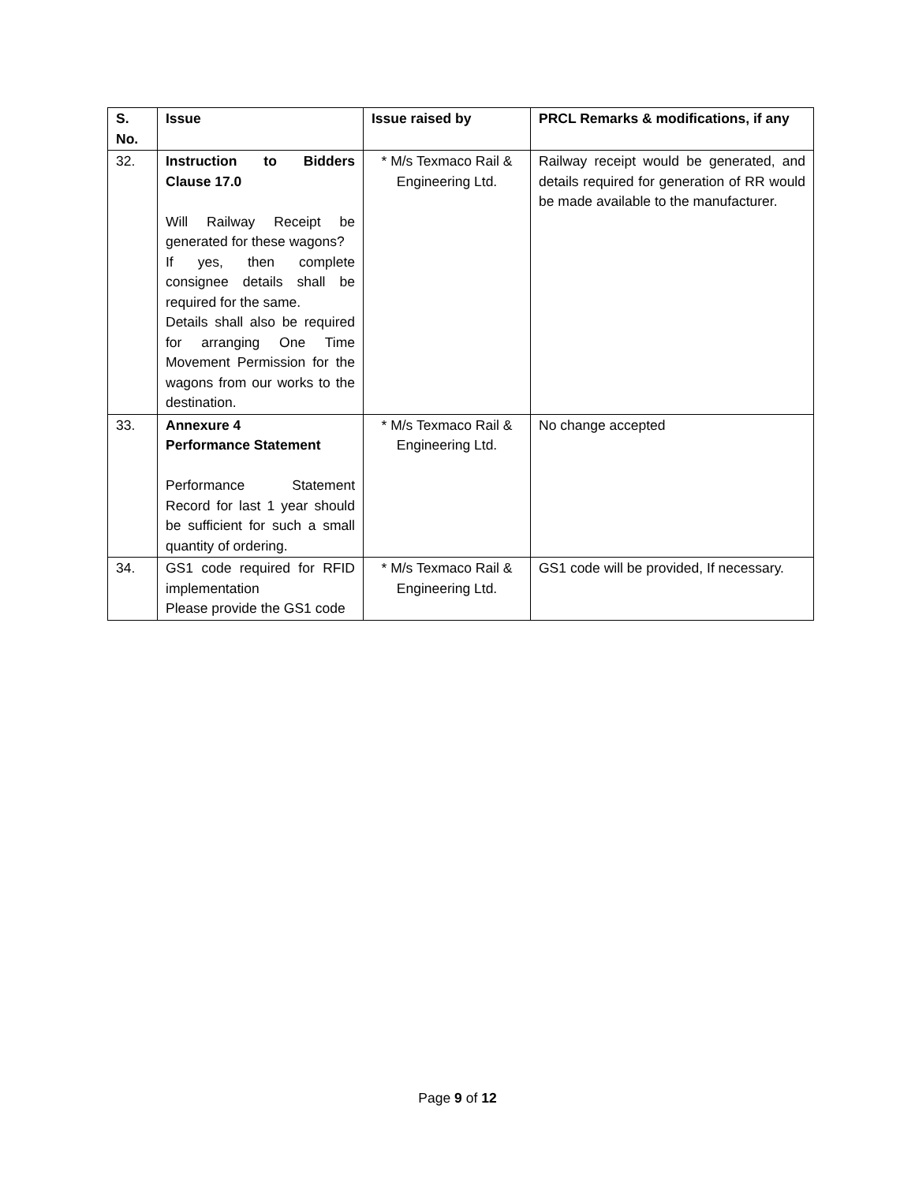| S. No. | Issue | Issue raised by | PRCL Remarks & modifications, if any |
| --- | --- | --- | --- |
| 32. | Instruction to Bidders Clause 17.0 Will Railway Receipt be generated for these wagons? If yes, then complete consignee details shall be required for the same. Details shall also be required for arranging One Time Movement Permission for the wagons from our works to the destination. | * M/s Texmaco Rail & Engineering Ltd. | Railway receipt would be generated, and details required for generation of RR would be made available to the manufacturer. |
| 33. | Annexure 4 Performance Statement Performance Statement Record for last 1 year should be sufficient for such a small quantity of ordering. | * M/s Texmaco Rail & Engineering Ltd. | No change accepted |
| 34. | GS1 code required for RFID implementation Please provide the GS1 code | * M/s Texmaco Rail & Engineering Ltd. | GS1 code will be provided, If necessary. |
Page 9 of 12